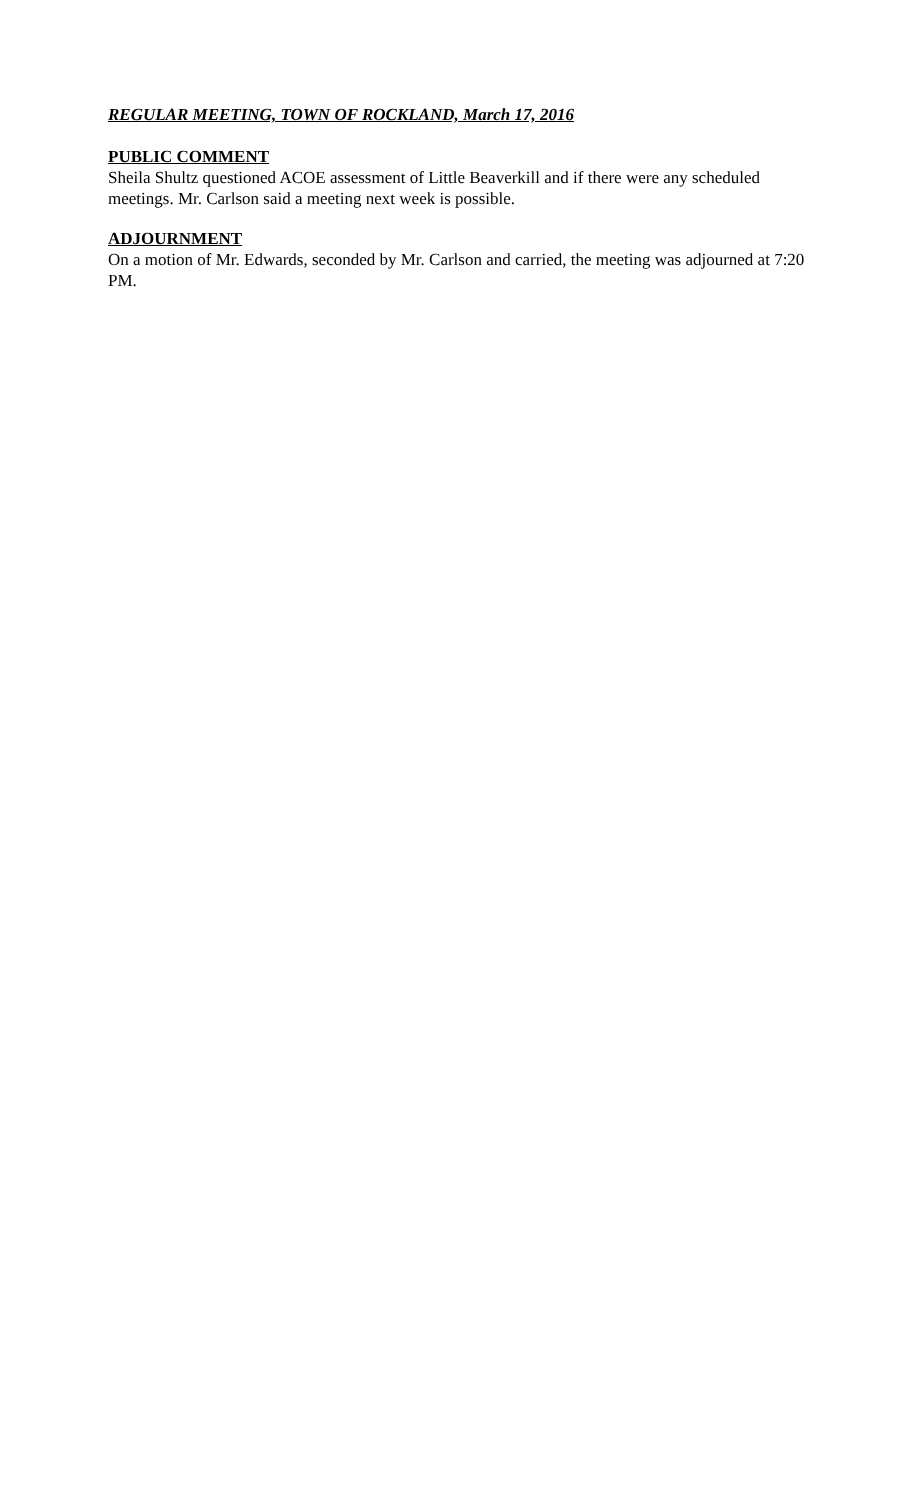REGULAR MEETING, TOWN OF ROCKLAND, March 17, 2016
PUBLIC COMMENT
Sheila Shultz questioned ACOE assessment of Little Beaverkill and if there were any scheduled meetings. Mr. Carlson said a meeting next week is possible.
ADJOURNMENT
On a motion of Mr. Edwards, seconded by Mr. Carlson and carried, the meeting was adjourned at 7:20 PM.